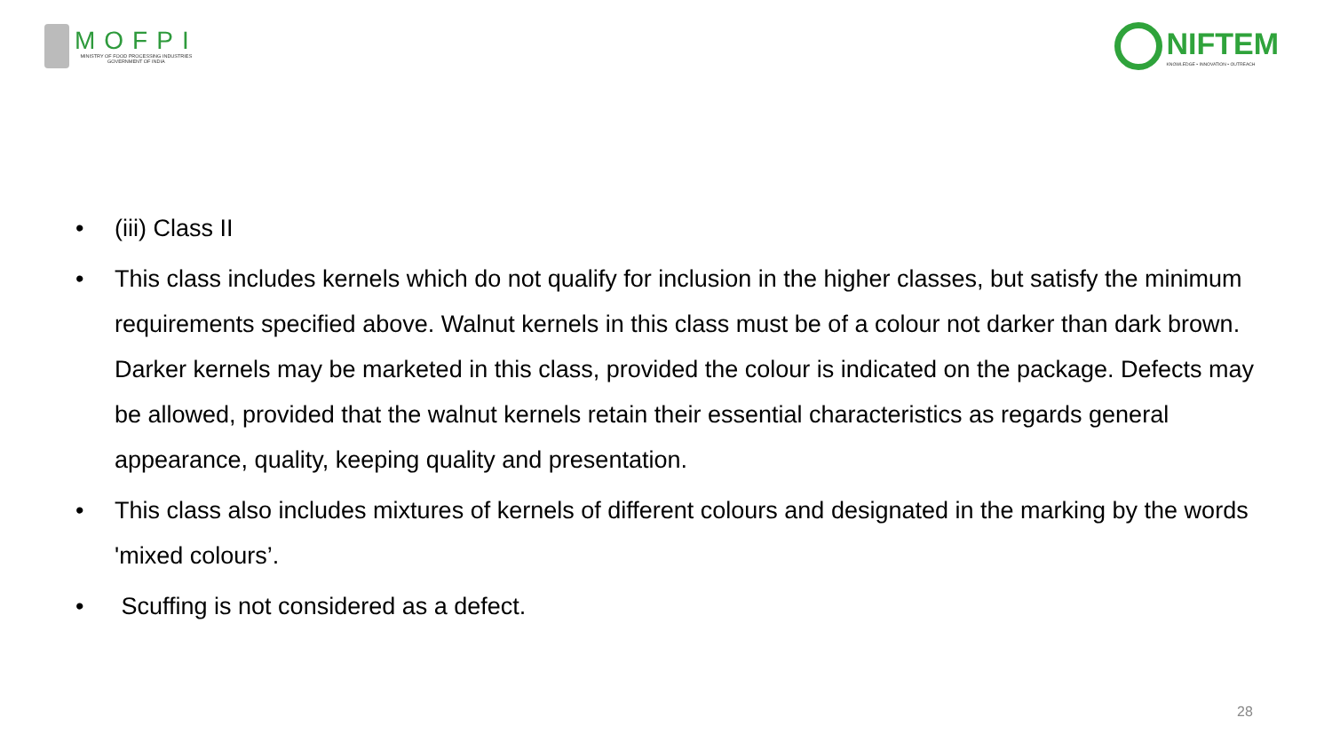MOFPI
MINISTRY OF FOOD PROCESSING INDUSTRIES
GOVERNMENT OF INDIA
NIFTEM
KNOWLEDGE • INNOVATION • OUTREACH
• (iii) Class II
• This class includes kernels which do not qualify for inclusion in the higher classes, but satisfy the minimum requirements specified above. Walnut kernels in this class must be of a colour not darker than dark brown. Darker kernels may be marketed in this class, provided the colour is indicated on the package. Defects may be allowed, provided that the walnut kernels retain their essential characteristics as regards general appearance, quality, keeping quality and presentation.
• This class also includes mixtures of kernels of different colours and designated in the marking by the words 'mixed colours’.
• Scuffing is not considered as a defect.
28